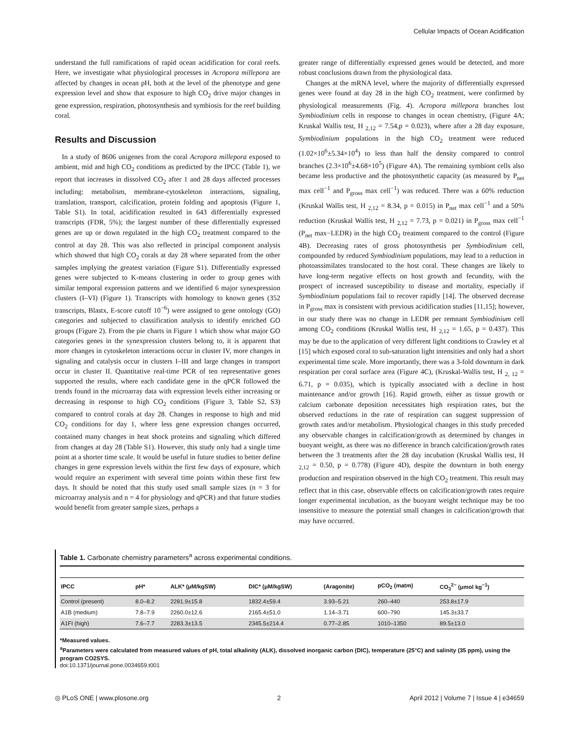Cellular Impacts of Ocean Acidification
understand the full ramifications of rapid ocean acidification for coral reefs. Here, we investigate what physiological processes in Acropora millepora are affected by changes in ocean pH, both at the level of the phenotype and gene expression level and show that exposure to high CO<sub>2</sub> drive major changes in gene expression, respiration, photosynthesis and symbiosis for the reef building coral.
Results and Discussion
In a study of 8606 unigenes from the coral Acropora millepora exposed to ambient, mid and high CO<sub>2</sub> conditions as predicted by the IPCC (Table 1), we report that increases in dissolved CO<sub>2</sub> after 1 and 28 days affected processes including: metabolism, membrane-cytoskeleton interactions, signaling, translation, transport, calcification, protein folding and apoptosis (Figure 1, Table S1). In total, acidification resulted in 643 differentially expressed transcripts (FDR, 5%); the largest number of these differentially expressed genes are up or down regulated in the high CO<sub>2</sub> treatment compared to the control at day 28. This was also reflected in principal component analysis which showed that high CO<sub>2</sub> corals at day 28 where separated from the other samples implying the greatest variation (Figure S1). Differentially expressed genes were subjected to K-means clustering in order to group genes with similar temporal expression patterns and we identified 6 major synexpression clusters (I–VI) (Figure 1). Transcripts with homology to known genes (352 transcripts, Blastx, E-score cutoff 10<sup>−6</sup>) were assigned to gene ontology (GO) categories and subjected to classification analysis to identify enriched GO groups (Figure 2). From the pie charts in Figure 1 which show what major GO categories genes in the synexpression clusters belong to, it is apparent that more changes in cytoskeleton interactions occur in cluster IV, more changes in signaling and catalysis occur in clusters I–III and large changes in transport occur in cluster II. Quantitative real-time PCR of ten representative genes supported the results, where each candidate gene in the qPCR followed the trends found in the microarray data with expression levels either increasing or decreasing in response to high CO<sub>2</sub> conditions (Figure 3, Table S2, S3) compared to control corals at day 28. Changes in response to high and mid CO<sub>2</sub> conditions for day 1, where less gene expression changes occurred, contained many changes in heat shock proteins and signaling which differed from changes at day 28 (Table S1). However, this study only had a single time point at a shorter time scale. It would be useful in future studies to better define changes in gene expression levels within the first few days of exposure, which would require an experiment with several time points within these first few days. It should be noted that this study used small sample sizes (n = 3 for microarray analysis and n = 4 for physiology and qPCR) and that future studies would benefit from greater sample sizes, perhaps a
greater range of differentially expressed genes would be detected, and more robust conclusions drawn from the physiological data.
Changes at the mRNA level, where the majority of differentially expressed genes were found at day 28 in the high CO<sub>2</sub> treatment, were confirmed by physiological measurements (Fig. 4). Acropora millepora branches lost Symbiodinium cells in response to changes in ocean chemistry, (Figure 4A; Kruskal Wallis test, H <sub>2,12</sub> = 7.54,p = 0.023), where after a 28 day exposure, Symbiodinium populations in the high CO<sub>2</sub> treatment were reduced (1.02×10<sup>6</sup>±5.34×10<sup>4</sup>) to less than half the density compared to control branches (2.3×10<sup>6</sup>±4.68×10<sup>5</sup>) (Figure 4A). The remaining symbiont cells also became less productive and the photosynthetic capacity (as measured by P<sub>net</sub> max cell<sup>−1</sup> and P<sub>gross</sub> max cell<sup>−1</sup>) was reduced. There was a 60% reduction (Kruskal Wallis test, H <sub>2,12</sub> = 8.34, p = 0.015) in P<sub>net</sub> max cell<sup>−1</sup> and a 50% reduction (Kruskal Wallis test, H <sub>2,12</sub> = 7.73, p = 0.021) in P<sub>gross</sub> max cell<sup>−1</sup> (P<sub>net</sub> max−LEDR) in the high CO<sub>2</sub> treatment compared to the control (Figure 4B). Decreasing rates of gross photosynthesis per Symbiodinium cell, compounded by reduced Symbiodinium populations, may lead to a reduction in photoassimilates translocated to the host coral. These changes are likely to have long-term negative effects on host growth and fecundity, with the prospect of increased susceptibility to disease and mortality, especially if Symbiodinium populations fail to recover rapidly [14]. The observed decrease in P<sub>gross</sub> max is consistent with previous acidification studies [11,15]; however, in our study there was no change in LEDR per remnant Symbiodinium cell among CO<sub>2</sub> conditions (Kruskal Wallis test, H <sub>2,12</sub> = 1.65, p = 0.437). This may be due to the application of very different light conditions to Crawley et al [15] which exposed coral to sub-saturation light intensities and only had a short experimental time scale. More importantly, there was a 3-fold downturn in dark respiration per coral surface area (Figure 4C), (Kruskal-Wallis test, H <sub>2, 12</sub> = 6.71, p = 0.035), which is typically associated with a decline in host maintenance and/or growth [16]. Rapid growth, either as tissue growth or calcium carbonate deposition necessitates high respiration rates, but the observed reductions in the rate of respiration can suggest suppression of growth rates and/or metabolism. Physiological changes in this study preceded any observable changes in calcification/growth as determined by changes in buoyant weight, as there was no difference in branch calcification/growth rates between the 3 treatments after the 28 day incubation (Kruskal Wallis test, H <sub>2,12</sub> = 0.50, p = 0.778) (Figure 4D), despite the downturn in both energy production and respiration observed in the high CO<sub>2</sub> treatment. This result may reflect that in this case, observable effects on calcification/growth rates require longer experimental incubation, as the buoyant weight technique may be too insensitive to measure the potential small changes in calcification/growth that may have occurred.
Table 1. Carbonate chemistry parameters<sup>a</sup> across experimental conditions.
| IPCC | pH* | ALK* (μM/kgSW) | DIC* (μM/kgSW) | (Aragonite) | pCO<sub>2</sub> (matm) | CO<sub>3</sub><sup>2−</sup> (μmol kg<sup>−1</sup>) |
| --- | --- | --- | --- | --- | --- | --- |
| Control (present) | 8.0–8.2 | 2281.9±15.8 | 1832.4±59.4 | 3.93–5.21 | 260–440 | 253.8±17.9 |
| A1B (medium) | 7.8–7.9 | 2260.0±12.6 | 2165.4±51.0 | 1.14–3.71 | 600–790 | 145.3±33.7 |
| A1FI (high) | 7.6–7.7 | 2283.3±13.5 | 2345.5±214.4 | 0.77–2.85 | 1010–1350 | 89.5±13.0 |
*Measured values.
<sup>a</sup> Parameters were calculated from measured values of pH, total alkalinity (ALK), dissolved inorganic carbon (DIC), temperature (25°C) and salinity (35 ppm), using the program CO2SYS.
doi:10.1371/journal.pone.0034659.t001
◎ PLoS ONE | www.plosone.org 2 April 2012 | Volume 7 | Issue 4 | e34659